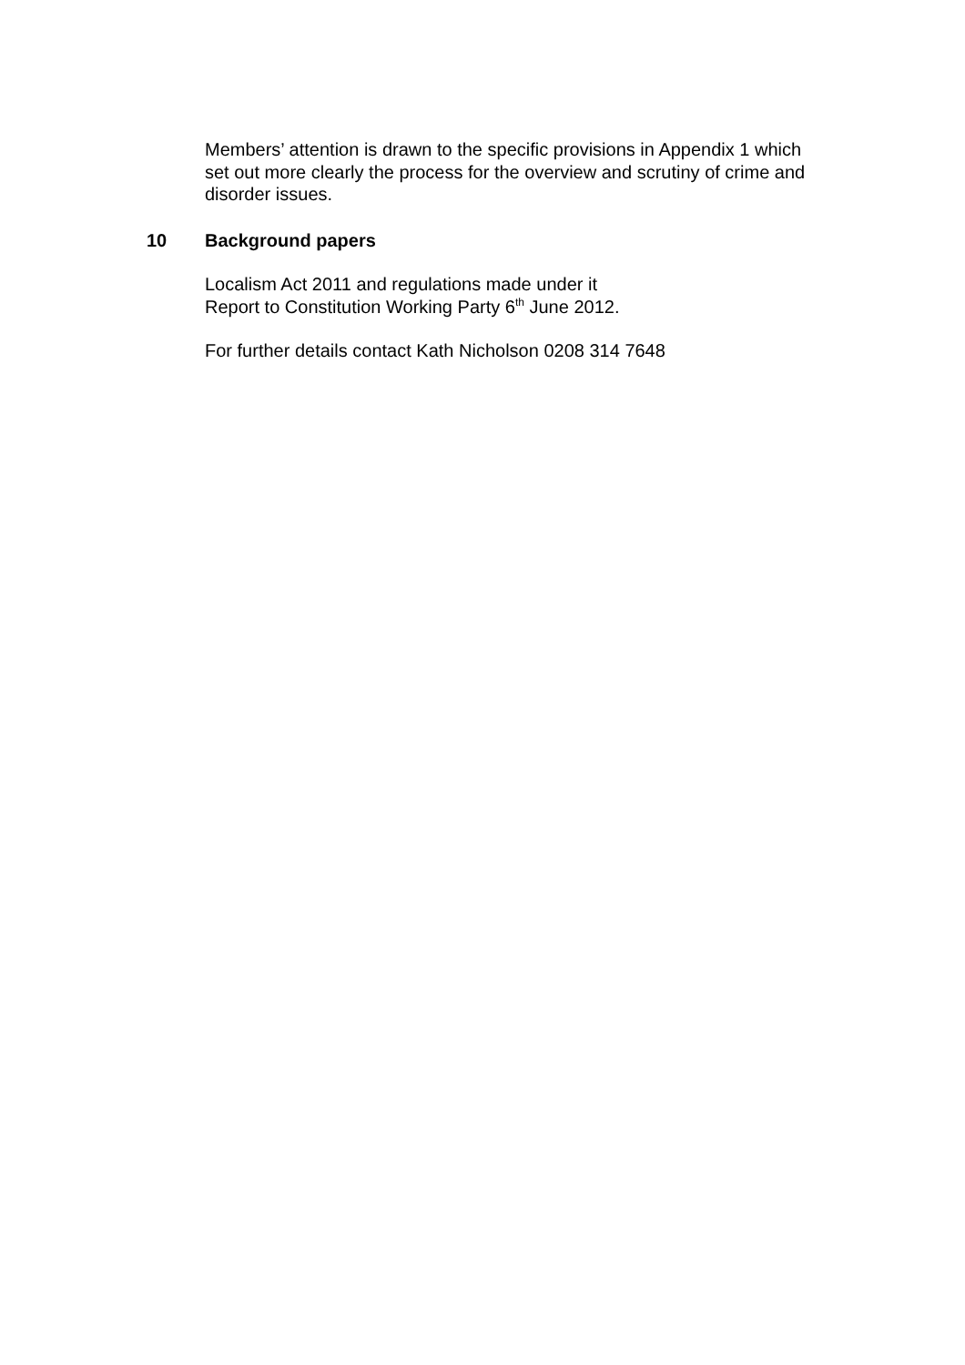Members’ attention is drawn to the specific provisions in Appendix 1 which set out more clearly the process for the overview and scrutiny of crime and disorder issues.
10 Background papers
Localism Act 2011 and regulations made under it
Report to Constitution Working Party 6<sup>th</sup> June 2012.
For further details contact Kath Nicholson 0208 314 7648